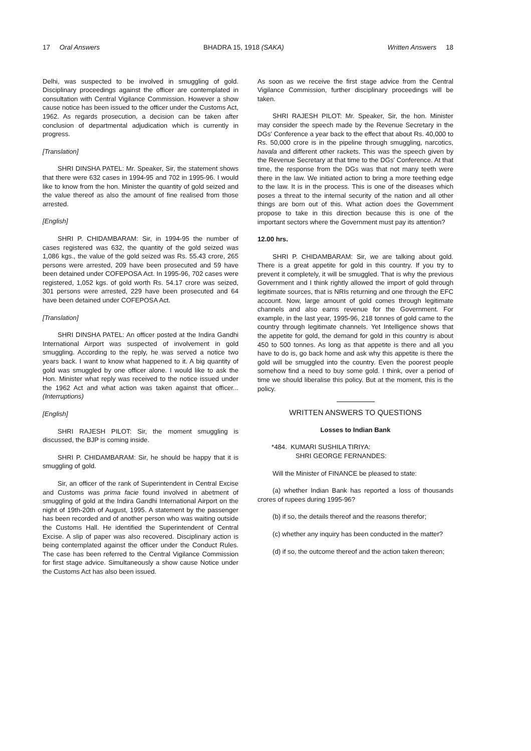17 Oral Answers BHADRA 15, 1918 (SAKA) Written Answers 18
Delhi, was suspected to be involved in smuggling of gold. Disciplinary proceedings against the officer are contemplated in consultation with Central Vigilance Commission. However a show cause notice has been issued to the officer under the Customs Act, 1962. As regards prosecution, a decision can be taken after conclusion of departmental adjudication which is currently in progress.
[Translation]
SHRI DINSHA PATEL: Mr. Speaker, Sir, the statement shows that there were 632 cases in 1994-95 and 702 in 1995-96. I would like to know from the hon. Minister the quantity of gold seized and the value thereof as also the amount of fine realised from those arrested.
[English]
SHRI P. CHIDAMBARAM: Sir, in 1994-95 the number of cases registered was 632, the quantity of the gold seized was 1,086 kgs., the value of the gold seized was Rs. 55.43 crore, 265 persons were arrested, 209 have been prosecuted and 59 have been detained under COFEPOSA Act. In 1995-96, 702 cases were registered, 1,052 kgs. of gold worth Rs. 54.17 crore was seized, 301 persons were arrested, 229 have been prosecuted and 64 have been detained under COFEPOSA Act.
[Translation]
SHRI DINSHA PATEL: An officer posted at the Indira Gandhi International Airport was suspected of involvement in gold smuggling. According to the reply, he was served a notice two years back. I want to know what happened to it. A big quantity of gold was smuggled by one officer alone. I would like to ask the Hon. Minister what reply was received to the notice issued under the 1962 Act and what action was taken against that officer...(Interruptions)
[English]
SHRI RAJESH PILOT: Sir, the moment smuggling is discussed, the BJP is coming inside.
SHRI P. CHIDAMBARAM: Sir, he should be happy that it is smuggling of gold.
Sir, an officer of the rank of Superintendent in Central Excise and Customs was prima facie found involved in abetment of smuggling of gold at the Indira Gandhi International Airport on the night of 19th-20th of August, 1995. A statement by the passenger has been recorded and of another person who was waiting outside the Customs Hall. He identified the Superintendent of Central Excise. A slip of paper was also recovered. Disciplinary action is being contemplated against the officer under the Conduct Rules. The case has been referred to the Central Vigilance Commission for first stage advice. Simultaneously a show cause Notice under the Customs Act has also been issued.
As soon as we receive the first stage advice from the Central Vigilance Commission, further disciplinary proceedings will be taken.
SHRI RAJESH PILOT: Mr. Speaker, Sir, the hon. Minister may consider the speech made by the Revenue Secretary in the DGs' Conference a year back to the effect that about Rs. 40,000 to Rs. 50,000 crore is in the pipeline through smuggling, narcotics, havala and different other rackets. This was the speech given by the Revenue Secretary at that time to the DGs' Conference. At that time, the response from the DGs was that not many teeth were there in the law. We initiated action to bring a more teething edge to the law. It is in the process. This is one of the diseases which poses a threat to the internal security of the nation and all other things are born out of this. What action does the Government propose to take in this direction because this is one of the important sectors where the Government must pay its attention?
12.00 hrs.
SHRI P. CHIDAMBARAM: Sir, we are talking about gold. There is a great appetite for gold in this country. If you try to prevent it completely, it will be smuggled. That is why the previous Government and I think rightly allowed the import of gold through legitimate sources, that is NRIs returning and one through the EFC account. Now, large amount of gold comes through legitimate channels and also earns revenue for the Government. For example, in the last year, 1995-96, 218 tonnes of gold came to the country through legitimate channels. Yet Intelligence shows that the appetite for gold, the demand for gold in this country is about 450 to 500 tonnes. As long as that appetite is there and all you have to do is, go back home and ask why this appetite is there the gold will be smuggled into the country. Even the poorest people somehow find a need to buy some gold. I think, over a period of time we should liberalise this policy. But at the moment, this is the policy.
WRITTEN ANSWERS TO QUESTIONS
Losses to Indian Bank
*484. KUMARI SUSHILA TIRIYA:
SHRI GEORGE FERNANDES:
Will the Minister of FINANCE be pleased to state:
(a) whether Indian Bank has reported a loss of thousands crores of rupees during 1995-96?
(b) if so, the details thereof and the reasons therefor;
(c) whether any inquiry has been conducted in the matter?
(d) if so, the outcome thereof and the action taken thereon;